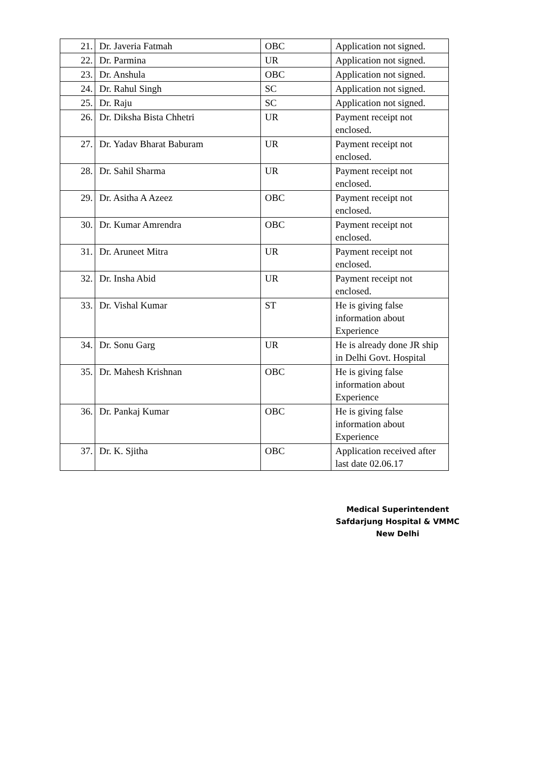| 21. | Dr. Javeria Fatmah | OBC | Application not signed. |
| 22. | Dr. Parmina | UR | Application not signed. |
| 23. | Dr. Anshula | OBC | Application not signed. |
| 24. | Dr. Rahul Singh | SC | Application not signed. |
| 25. | Dr. Raju | SC | Application not signed. |
| 26. | Dr. Diksha Bista Chhetri | UR | Payment receipt not enclosed. |
| 27. | Dr. Yadav Bharat Baburam | UR | Payment receipt not enclosed. |
| 28. | Dr. Sahil Sharma | UR | Payment receipt not enclosed. |
| 29. | Dr. Asitha A Azeez | OBC | Payment receipt not enclosed. |
| 30. | Dr. Kumar Amrendra | OBC | Payment receipt not enclosed. |
| 31. | Dr. Aruneet Mitra | UR | Payment receipt not enclosed. |
| 32. | Dr. Insha Abid | UR | Payment receipt not enclosed. |
| 33. | Dr. Vishal Kumar | ST | He is giving false information about Experience |
| 34. | Dr. Sonu Garg | UR | He is already done JR ship in Delhi Govt. Hospital |
| 35. | Dr. Mahesh Krishnan | OBC | He is giving false information about Experience |
| 36. | Dr. Pankaj Kumar | OBC | He is giving false information about Experience |
| 37. | Dr. K. Sjitha | OBC | Application received after last date 02.06.17 |
Medical Superintendent
Safdarjung Hospital & VMMC
New Delhi